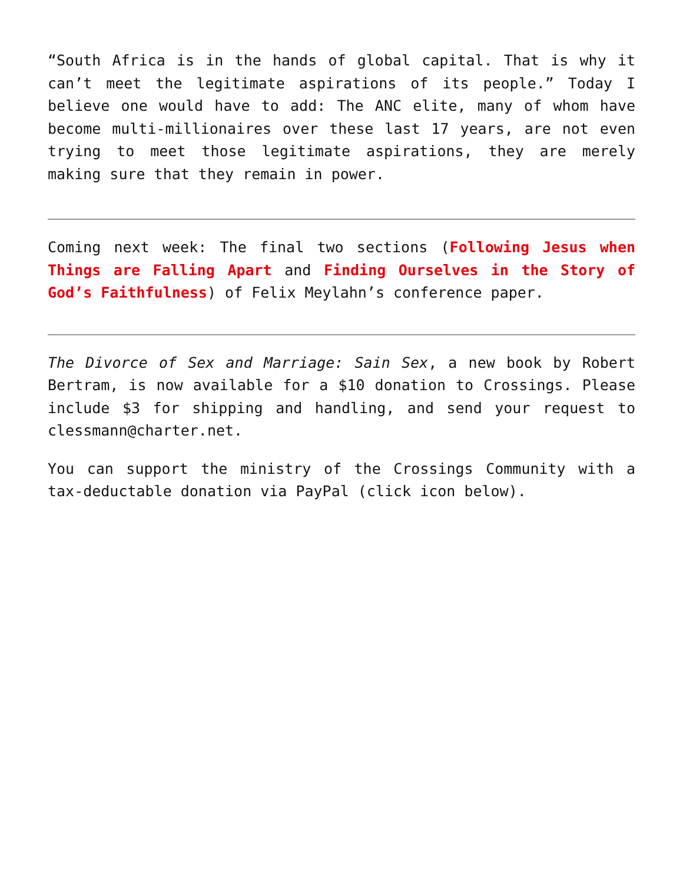“South Africa is in the hands of global capital. That is why it can’t meet the legitimate aspirations of its people.” Today I believe one would have to add: The ANC elite, many of whom have become multi-millionaires over these last 17 years, are not even trying to meet those legitimate aspirations, they are merely making sure that they remain in power.
Coming next week: The final two sections (Following Jesus when Things are Falling Apart and Finding Ourselves in the Story of God’s Faithfulness) of Felix Meylahn’s conference paper.
The Divorce of Sex and Marriage: Sain Sex, a new book by Robert Bertram, is now available for a $10 donation to Crossings. Please include $3 for shipping and handling, and send your request to clessmann@charter.net.
You can support the ministry of the Crossings Community with a tax-deductable donation via PayPal (click icon below).